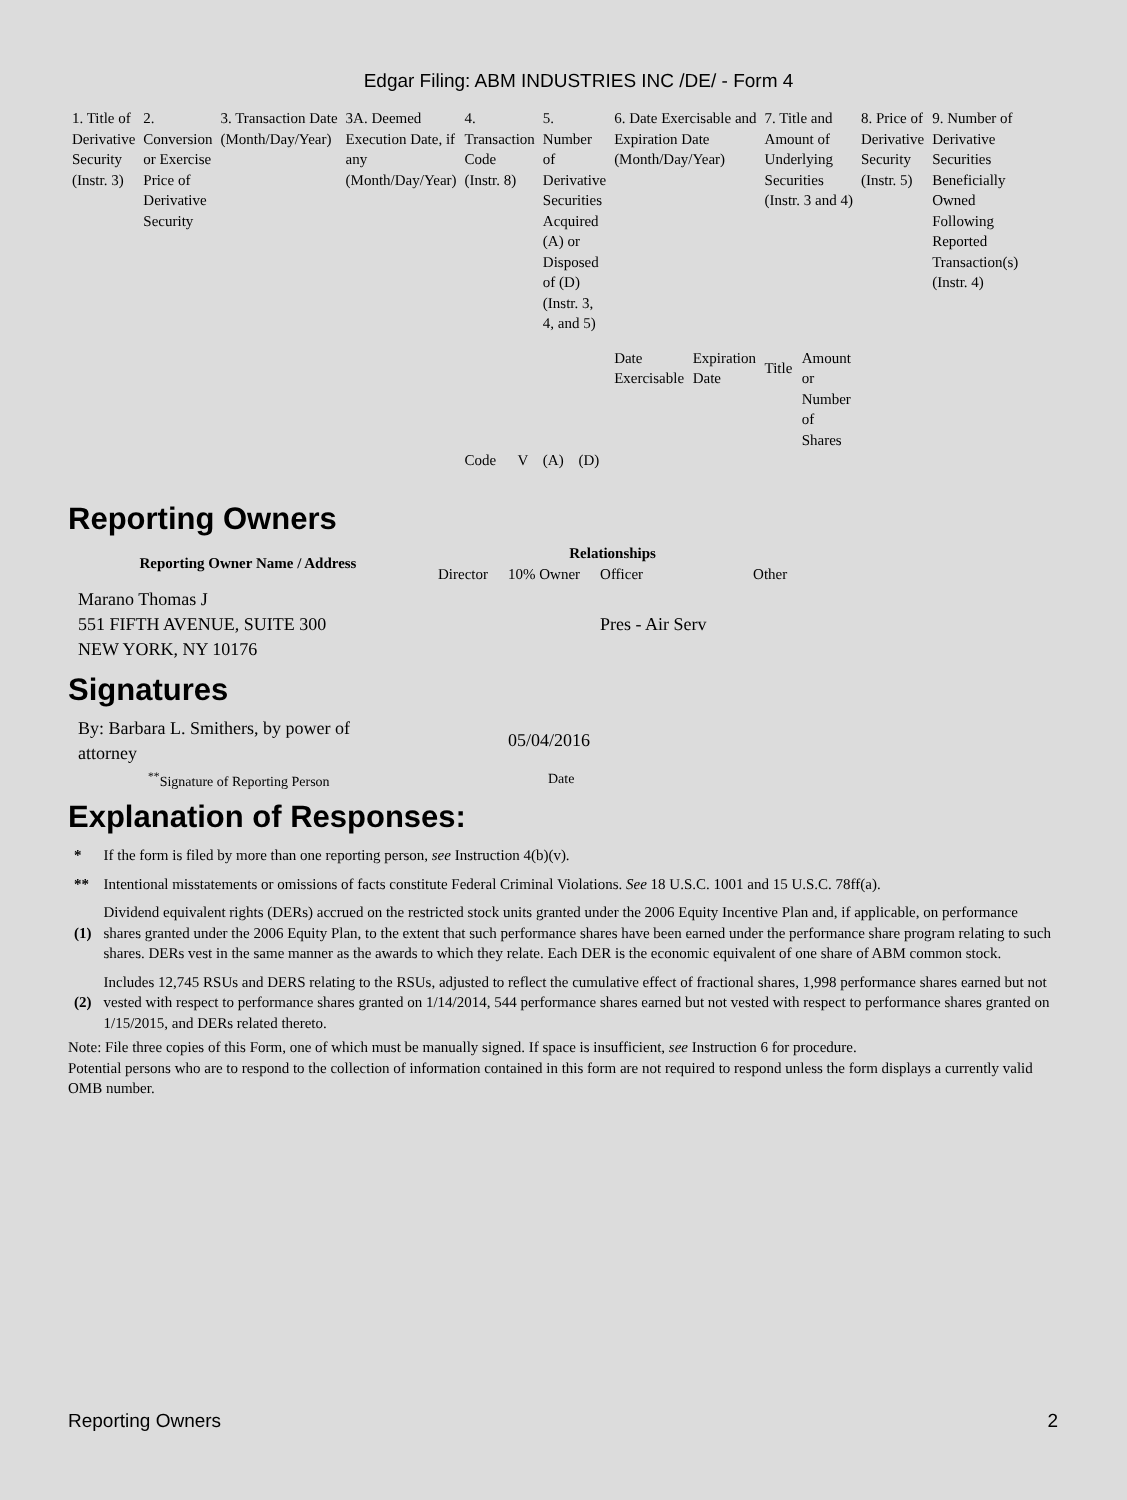Edgar Filing: ABM INDUSTRIES INC /DE/ - Form 4
| 1. Title of Derivative Security (Instr. 3) | 2. Conversion or Exercise Price of Derivative Security | 3. Transaction Date (Month/Day/Year) | 3A. Deemed Execution Date, if any (Month/Day/Year) | 4. Transaction Code (Instr. 8) | | 5. Number of Derivative Securities Acquired (A) or Disposed of (D) (Instr. 3, 4, and 5) | | 6. Date Exercisable and Expiration Date (Month/Day/Year) | | 7. Title and Amount of Underlying Securities (Instr. 3 and 4) | | 8. Price of Derivative Security (Instr. 5) | 9. Number of Derivative Securities Beneficially Owned Following Reported Transaction(s) (Instr. 4) |
| | | | | | | | | Date Exercisable | Expiration Date | Title | Amount or Number of Shares | | |
| | | | | Code | V | (A) | (D) | | | | | | |
Reporting Owners
| Reporting Owner Name / Address | Relationships | | | |
| --- | --- | --- | --- | --- |
| | Director | 10% Owner | Officer | Other |
| Marano Thomas J 551 FIFTH AVENUE, SUITE 300 NEW YORK, NY 10176 | | | Pres - Air Serv | |
Signatures
| By: Barbara L. Smithers, by power of attorney | 05/04/2016 |
| <sup>**</sup> Signature of Reporting Person | Date |
Explanation of Responses:
| * | If the form is filed by more than one reporting person, see Instruction 4(b)(v). |
| ** | Intentional misstatements or omissions of facts constitute Federal Criminal Violations. See 18 U.S.C. 1001 and 15 U.S.C. 78ff(a). |
| (1) | Dividend equivalent rights (DERs) accrued on the restricted stock units granted under the 2006 Equity Incentive Plan and, if applicable, on performance shares granted under the 2006 Equity Plan, to the extent that such performance shares have been earned under the performance share program relating to such shares. DERs vest in the same manner as the awards to which they relate. Each DER is the economic equivalent of one share of ABM common stock. |
| (2) | Includes 12,745 RSUs and DERS relating to the RSUs, adjusted to reflect the cumulative effect of fractional shares, 1,998 performance shares earned but not vested with respect to performance shares granted on 1/14/2014, 544 performance shares earned but not vested with respect to performance shares granted on 1/15/2015, and DERs related thereto. |
Note: File three copies of this Form, one of which must be manually signed. If space is insufficient, see Instruction 6 for procedure.
Potential persons who are to respond to the collection of information contained in this form are not required to respond unless the form displays a currently valid OMB number.
Reporting Owners 2